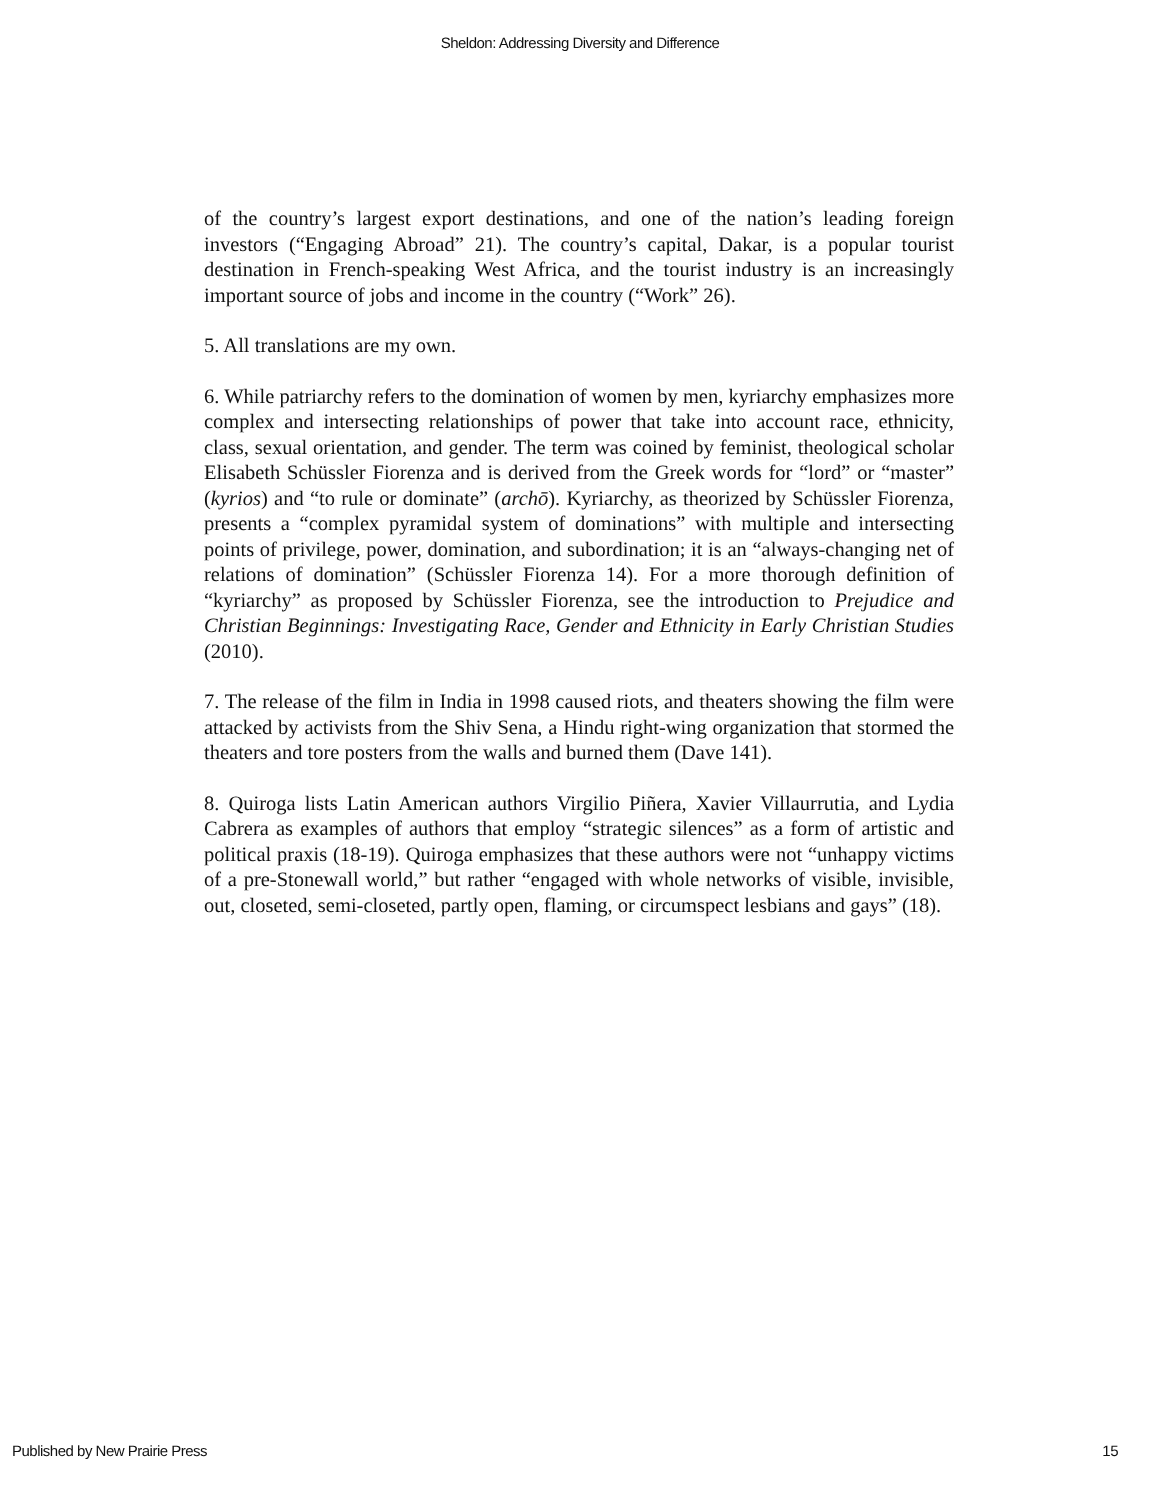Sheldon: Addressing Diversity and Difference
of the country’s largest export destinations, and one of the nation’s leading foreign investors (“Engaging Abroad” 21). The country’s capital, Dakar, is a popular tourist destination in French-speaking West Africa, and the tourist industry is an increasingly important source of jobs and income in the country (“Work” 26).
5. All translations are my own.
6. While patriarchy refers to the domination of women by men, kyriarchy emphasizes more complex and intersecting relationships of power that take into account race, ethnicity, class, sexual orientation, and gender. The term was coined by feminist, theological scholar Elisabeth Schüssler Fiorenza and is derived from the Greek words for “lord” or “master” (kyrios) and “to rule or dominate” (archō). Kyriarchy, as theorized by Schüssler Fiorenza, presents a “complex pyramidal system of dominations” with multiple and intersecting points of privilege, power, domination, and subordination; it is an “always-changing net of relations of domination” (Schüssler Fiorenza 14). For a more thorough definition of “kyriarchy” as proposed by Schüssler Fiorenza, see the introduction to Prejudice and Christian Beginnings: Investigating Race, Gender and Ethnicity in Early Christian Studies (2010).
7. The release of the film in India in 1998 caused riots, and theaters showing the film were attacked by activists from the Shiv Sena, a Hindu right-wing organization that stormed the theaters and tore posters from the walls and burned them (Dave 141).
8. Quiroga lists Latin American authors Virgilio Piñera, Xavier Villaurrutia, and Lydia Cabrera as examples of authors that employ “strategic silences” as a form of artistic and political praxis (18-19). Quiroga emphasizes that these authors were not “unhappy victims of a pre-Stonewall world,” but rather “engaged with whole networks of visible, invisible, out, closeted, semi-closeted, partly open, flaming, or circumspect lesbians and gays” (18).
Published by New Prairie Press 15